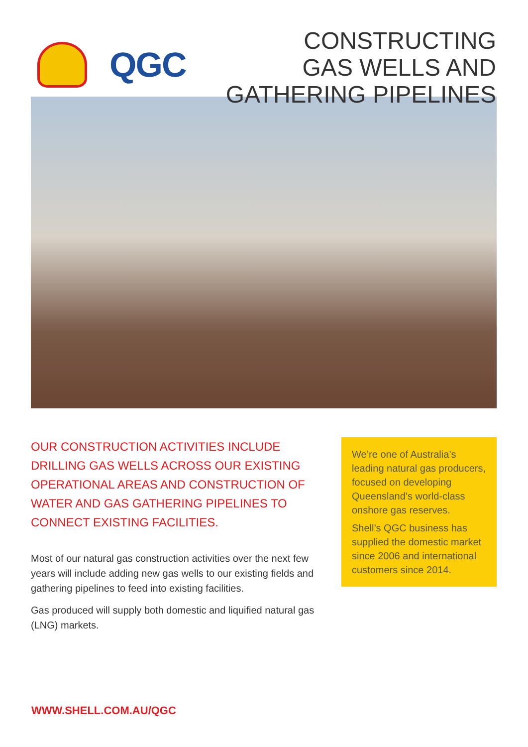QGC
CONSTRUCTING
GAS WELLS AND
GATHERING PIPELINES
OUR CONSTRUCTION ACTIVITIES INCLUDE DRILLING GAS WELLS ACROSS OUR EXISTING OPERATIONAL AREAS AND CONSTRUCTION OF WATER AND GAS GATHERING PIPELINES TO CONNECT EXISTING FACILITIES.
Most of our natural gas construction activities over the next few years will include adding new gas wells to our existing fields and gathering pipelines to feed into existing facilities.
Gas produced will supply both domestic and liquified natural gas (LNG) markets.
We’re one of Australia’s leading natural gas producers, focused on developing Queensland’s world-class onshore gas reserves.
Shell’s QGC business has supplied the domestic market since 2006 and international customers since 2014.
WWW.SHELL.COM.AU/QGC